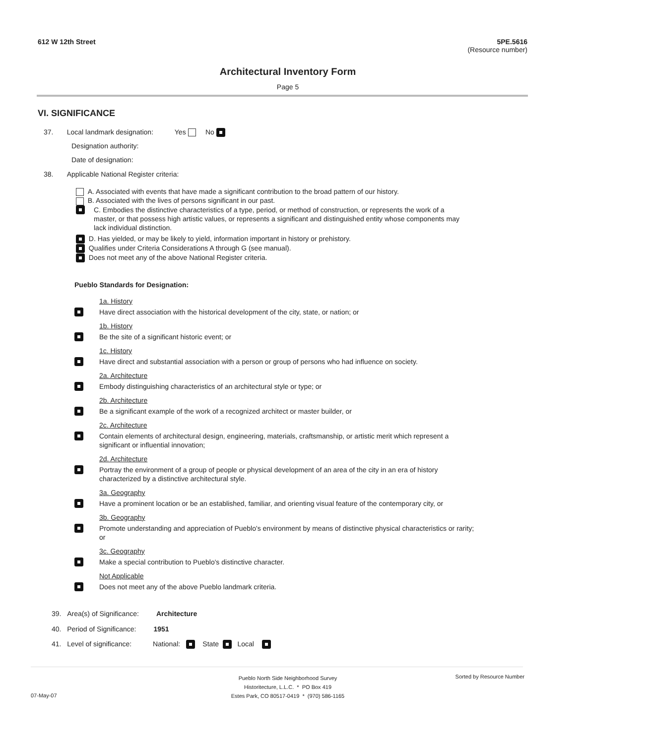612 W 12th Street
5PE.5616
(Resource number)
Architectural Inventory Form
Page 5
VI. SIGNIFICANCE
37. Local landmark designation: Yes No
Designation authority:
Date of designation:
38. Applicable National Register criteria:
A. Associated with events that have made a significant contribution to the broad pattern of our history.
B. Associated with the lives of persons significant in our past.
C. Embodies the distinctive characteristics of a type, period, or method of construction, or represents the work of a master, or that possess high artistic values, or represents a significant and distinguished entity whose components may lack individual distinction.
D. Has yielded, or may be likely to yield, information important in history or prehistory.
Qualifies under Criteria Considerations A through G (see manual).
Does not meet any of the above National Register criteria.
Pueblo Standards for Designation:
1a. History
Have direct association with the historical development of the city, state, or nation; or
1b. History
Be the site of a significant historic event; or
1c. History
Have direct and substantial association with a person or group of persons who had influence on society.
2a. Architecture
Embody distinguishing characteristics of an architectural style or type; or
2b. Architecture
Be a significant example of the work of a recognized architect or master builder, or
2c. Architecture
Contain elements of architectural design, engineering, materials, craftsmanship, or artistic merit which represent a significant or influential innovation;
2d. Architecture
Portray the environment of a group of people or physical development of an area of the city in an era of history characterized by a distinctive architectural style.
3a. Geography
Have a prominent location or be an established, familiar, and orienting visual feature of the contemporary city, or
3b. Geography
Promote understanding and appreciation of Pueblo's environment by means of distinctive physical characteristics or rarity; or
3c. Geography
Make a special contribution to Pueblo's distinctive character.
Not Applicable
Does not meet any of the above Pueblo landmark criteria.
39. Area(s) of Significance: Architecture
40. Period of Significance: 1951
41. Level of significance: National: State Local
Pueblo North Side Neighborhood Survey
Historitecture, L.L.C. * PO Box 419
Estes Park, CO 80517-0419 * (970) 586-1165
Sorted by Resource Number
07-May-07